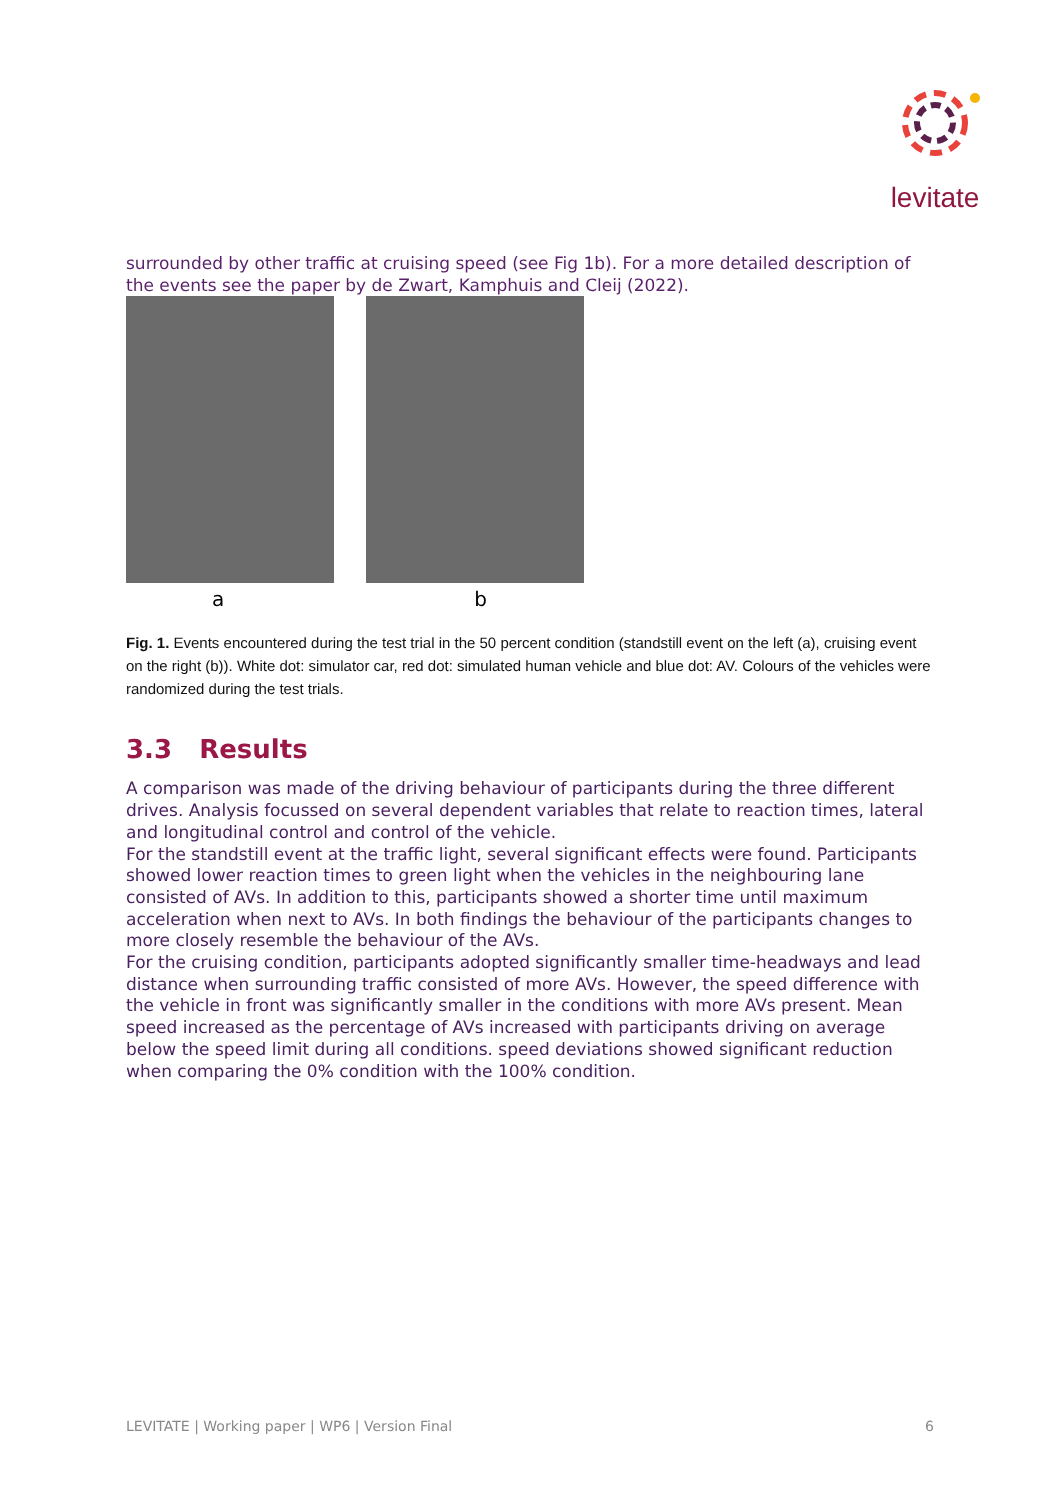levitate
surrounded by other traffic at cruising speed (see Fig 1b). For a more detailed description of the events see the paper by de Zwart, Kamphuis and Cleij (2022).
a b
Fig. 1. Events encountered during the test trial in the 50 percent condition (standstill event on the left (a), cruising event on the right (b)). White dot: simulator car, red dot: simulated human vehicle and blue dot: AV. Colours of the vehicles were randomized during the test trials.
3.3 Results
A comparison was made of the driving behaviour of participants during the three different drives. Analysis focussed on several dependent variables that relate to reaction times, lateral and longitudinal control and control of the vehicle.
For the standstill event at the traffic light, several significant effects were found. Participants showed lower reaction times to green light when the vehicles in the neighbouring lane consisted of AVs. In addition to this, participants showed a shorter time until maximum acceleration when next to AVs. In both findings the behaviour of the participants changes to more closely resemble the behaviour of the AVs.
For the cruising condition, participants adopted significantly smaller time-headways and lead distance when surrounding traffic consisted of more AVs. However, the speed difference with the vehicle in front was significantly smaller in the conditions with more AVs present. Mean speed increased as the percentage of AVs increased with participants driving on average below the speed limit during all conditions. speed deviations showed significant reduction when comparing the 0% condition with the 100% condition.
LEVITATE | Working paper | WP6 | Version Final 6